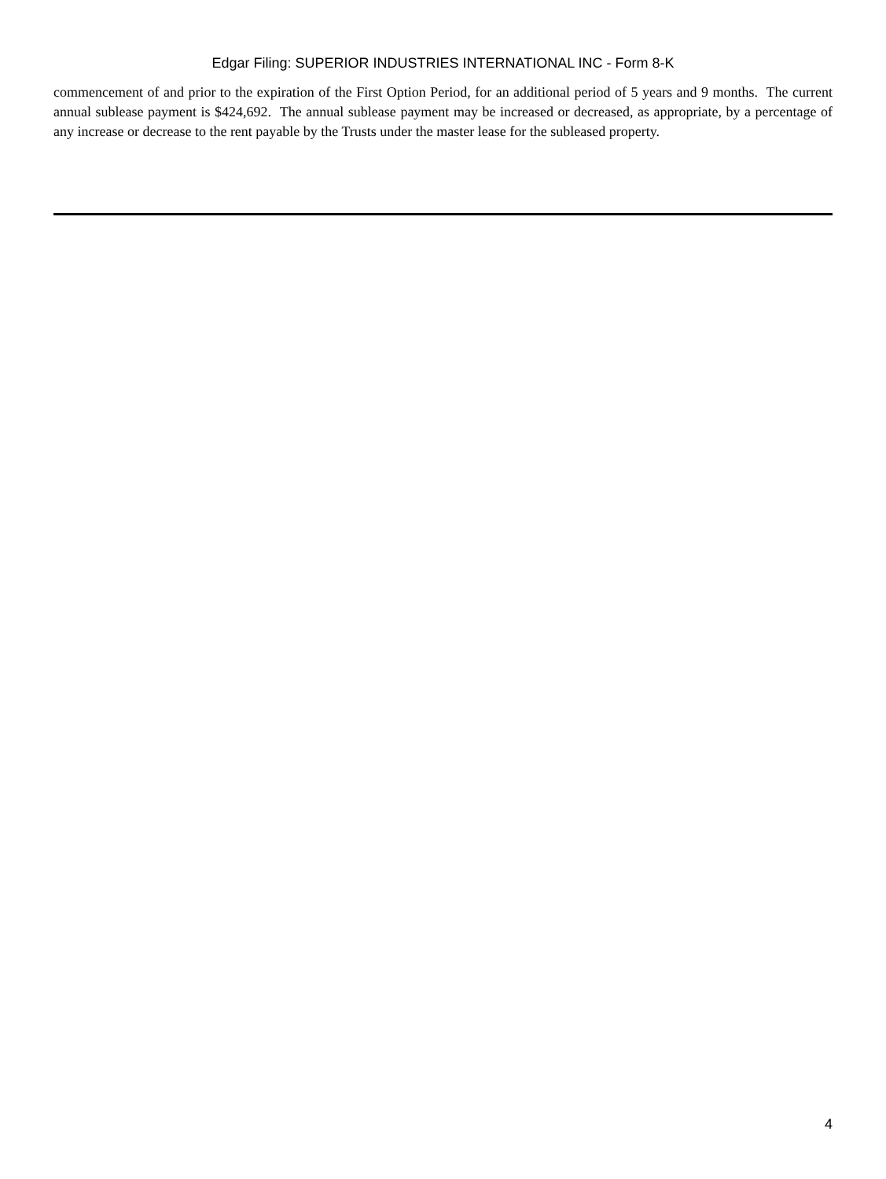Edgar Filing: SUPERIOR INDUSTRIES INTERNATIONAL INC - Form 8-K
commencement of and prior to the expiration of the First Option Period, for an additional period of 5 years and 9 months. The current annual sublease payment is $424,692. The annual sublease payment may be increased or decreased, as appropriate, by a percentage of any increase or decrease to the rent payable by the Trusts under the master lease for the subleased property.
4